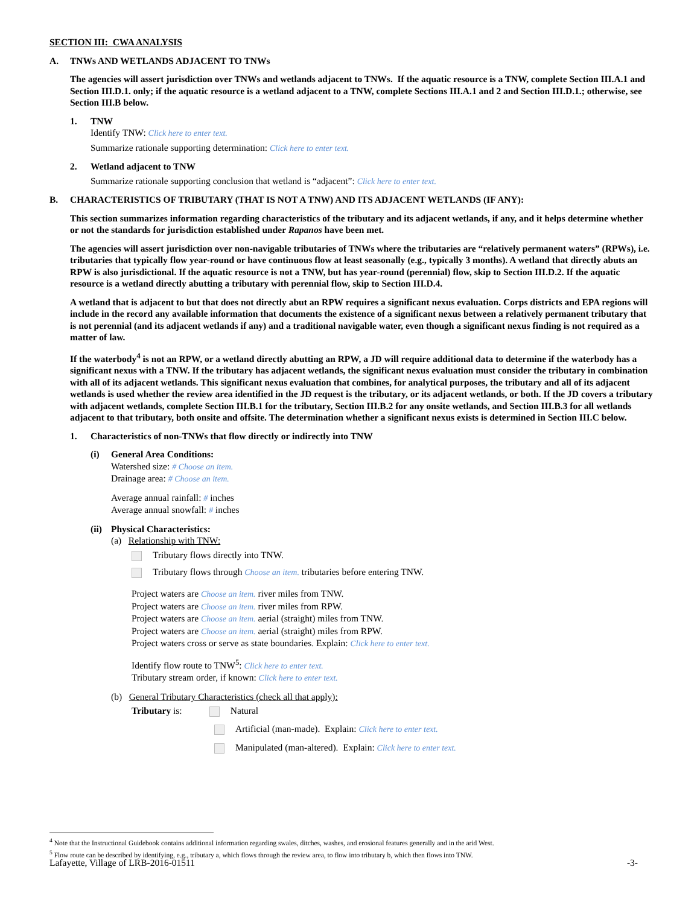SECTION III: CWA ANALYSIS
A. TNWs AND WETLANDS ADJACENT TO TNWs
The agencies will assert jurisdiction over TNWs and wetlands adjacent to TNWs. If the aquatic resource is a TNW, complete Section III.A.1 and Section III.D.1. only; if the aquatic resource is a wetland adjacent to a TNW, complete Sections III.A.1 and 2 and Section III.D.1.; otherwise, see Section III.B below.
1. TNW
Identify TNW: Click here to enter text.
Summarize rationale supporting determination: Click here to enter text.
2. Wetland adjacent to TNW
Summarize rationale supporting conclusion that wetland is “adjacent”: Click here to enter text.
B. CHARACTERISTICS OF TRIBUTARY (THAT IS NOT A TNW) AND ITS ADJACENT WETLANDS (IF ANY):
This section summarizes information regarding characteristics of the tributary and its adjacent wetlands, if any, and it helps determine whether or not the standards for jurisdiction established under Rapanos have been met.
The agencies will assert jurisdiction over non-navigable tributaries of TNWs where the tributaries are “relatively permanent waters” (RPWs), i.e. tributaries that typically flow year-round or have continuous flow at least seasonally (e.g., typically 3 months). A wetland that directly abuts an RPW is also jurisdictional. If the aquatic resource is not a TNW, but has year-round (perennial) flow, skip to Section III.D.2. If the aquatic resource is a wetland directly abutting a tributary with perennial flow, skip to Section III.D.4.
A wetland that is adjacent to but that does not directly abut an RPW requires a significant nexus evaluation. Corps districts and EPA regions will include in the record any available information that documents the existence of a significant nexus between a relatively permanent tributary that is not perennial (and its adjacent wetlands if any) and a traditional navigable water, even though a significant nexus finding is not required as a matter of law.
If the waterbody<sup>4</sup> is not an RPW, or a wetland directly abutting an RPW, a JD will require additional data to determine if the waterbody has a significant nexus with a TNW. If the tributary has adjacent wetlands, the significant nexus evaluation must consider the tributary in combination with all of its adjacent wetlands. This significant nexus evaluation that combines, for analytical purposes, the tributary and all of its adjacent wetlands is used whether the review area identified in the JD request is the tributary, or its adjacent wetlands, or both. If the JD covers a tributary with adjacent wetlands, complete Section III.B.1 for the tributary, Section III.B.2 for any onsite wetlands, and Section III.B.3 for all wetlands adjacent to that tributary, both onsite and offsite. The determination whether a significant nexus exists is determined in Section III.C below.
1. Characteristics of non-TNWs that flow directly or indirectly into TNW
(i) General Area Conditions:
Watershed size: # Choose an item.
Drainage area: # Choose an item.
Average annual rainfall: # inches
Average annual snowfall: # inches
(ii) Physical Characteristics:
(a) Relationship with TNW:
Tributary flows directly into TNW.
Tributary flows through Choose an item. tributaries before entering TNW.
Project waters are Choose an item. river miles from TNW.
Project waters are Choose an item. river miles from RPW.
Project waters are Choose an item. aerial (straight) miles from TNW.
Project waters are Choose an item. aerial (straight) miles from RPW.
Project waters cross or serve as state boundaries. Explain: Click here to enter text.
Identify flow route to TNW<sup>5</sup>: Click here to enter text.
Tributary stream order, if known: Click here to enter text.
(b) General Tributary Characteristics (check all that apply):
Tributary is: Natural
Artificial (man-made). Explain: Click here to enter text.
Manipulated (man-altered). Explain: Click here to enter text.
<sup>4</sup> Note that the Instructional Guidebook contains additional information regarding swales, ditches, washes, and erosional features generally and in the arid West.
<sup>5</sup> Flow route can be described by identifying, e.g., tributary a, which flows through the review area, to flow into tributary b, which then flows into TNW.
Lafayette, Village of LRB-2016-01511 -3-